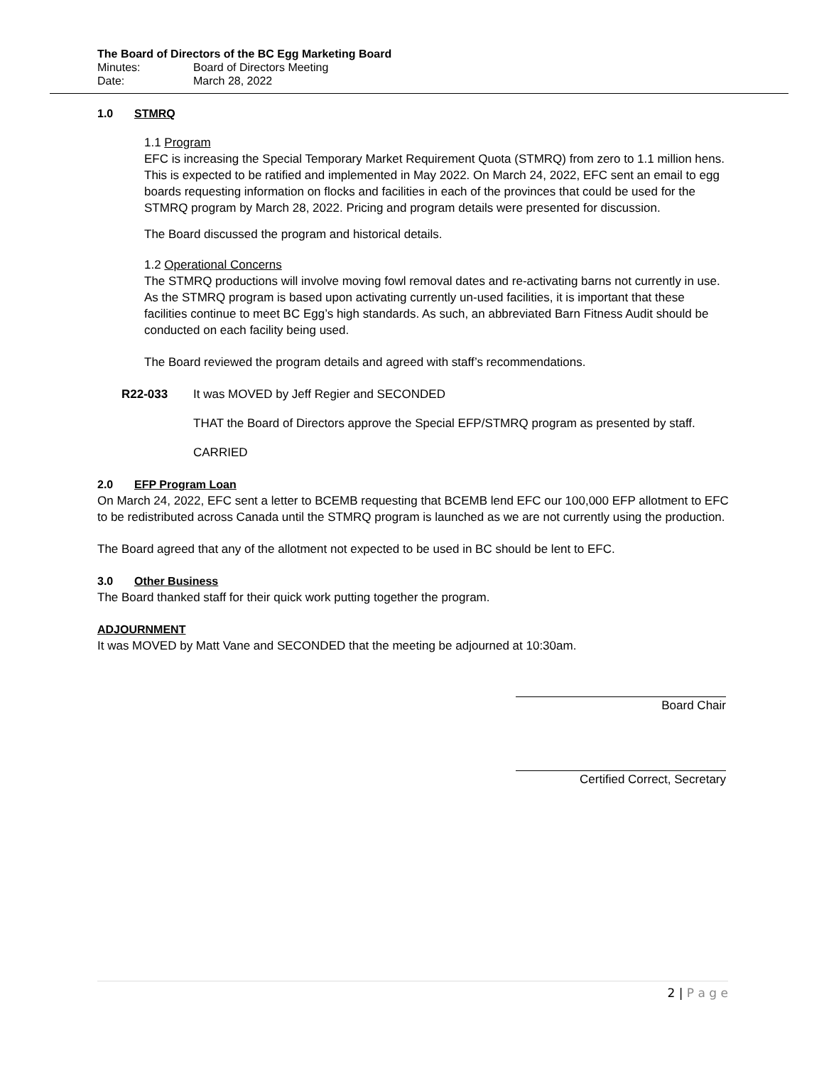The Board of Directors of the BC Egg Marketing Board
Minutes: Board of Directors Meeting
Date: March 28, 2022
1.0 STMRQ
1.1 Program
EFC is increasing the Special Temporary Market Requirement Quota (STMRQ) from zero to 1.1 million hens. This is expected to be ratified and implemented in May 2022. On March 24, 2022, EFC sent an email to egg boards requesting information on flocks and facilities in each of the provinces that could be used for the STMRQ program by March 28, 2022. Pricing and program details were presented for discussion.
The Board discussed the program and historical details.
1.2 Operational Concerns
The STMRQ productions will involve moving fowl removal dates and re-activating barns not currently in use. As the STMRQ program is based upon activating currently un-used facilities, it is important that these facilities continue to meet BC Egg’s high standards. As such, an abbreviated Barn Fitness Audit should be conducted on each facility being used.
The Board reviewed the program details and agreed with staff’s recommendations.
R22-033 It was MOVED by Jeff Regier and SECONDED
THAT the Board of Directors approve the Special EFP/STMRQ program as presented by staff.
CARRIED
2.0 EFP Program Loan
On March 24, 2022, EFC sent a letter to BCEMB requesting that BCEMB lend EFC our 100,000 EFP allotment to EFC to be redistributed across Canada until the STMRQ program is launched as we are not currently using the production.
The Board agreed that any of the allotment not expected to be used in BC should be lent to EFC.
3.0 Other Business
The Board thanked staff for their quick work putting together the program.
ADJOURNMENT
It was MOVED by Matt Vane and SECONDED that the meeting be adjourned at 10:30am.
Board Chair
Certified Correct, Secretary
2 | P a g e